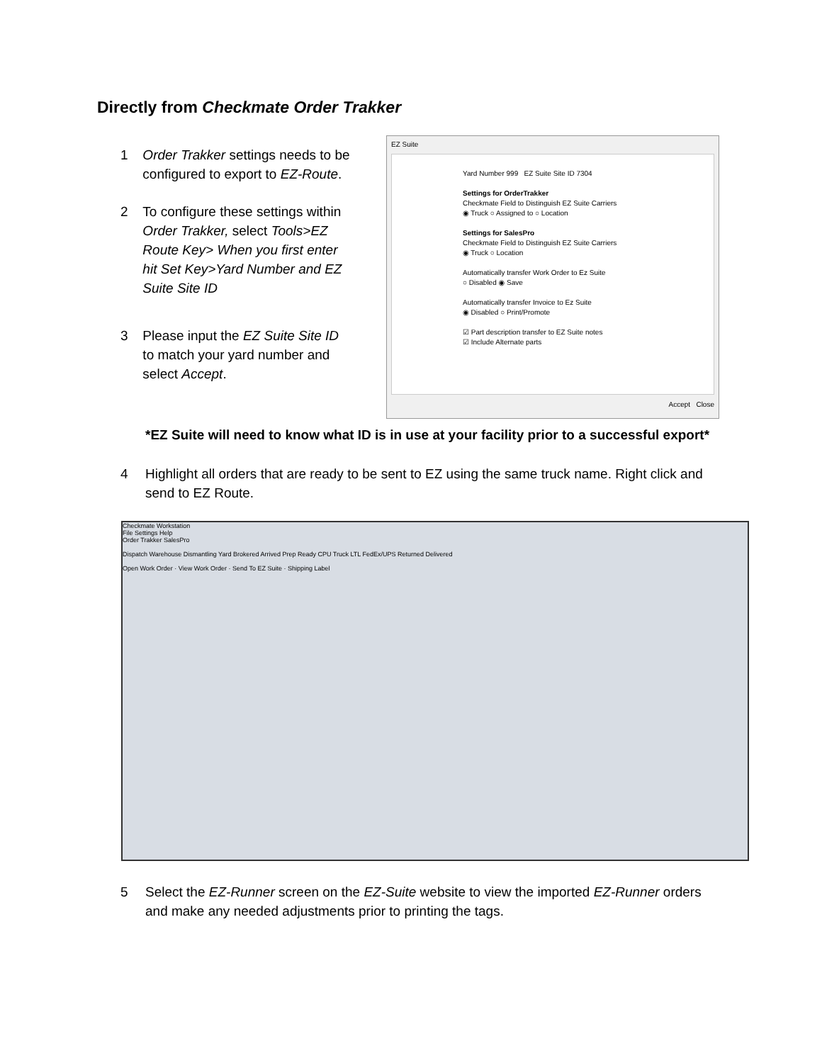Directly from Checkmate Order Trakker
1 Order Trakker settings needs to be configured to export to EZ-Route.
2 To configure these settings within Order Trakker, select Tools>EZ Route Key> When you first enter hit Set Key>Yard Number and EZ Suite Site ID
3 Please input the EZ Suite Site ID to match your yard number and select Accept.
EZ Suite
Yard Number 999 EZ Suite Site ID 7304
Settings for OrderTrakker
Checkmate Field to Distinguish EZ Suite Carriers
◉ Truck ○ Assigned to ○ Location
Settings for SalesPro
Checkmate Field to Distinguish EZ Suite Carriers
◉ Truck ○ Location
Automatically transfer Work Order to Ez Suite
○ Disabled ◉ Save
Automatically transfer Invoice to Ez Suite
◉ Disabled ○ Print/Promote
☑ Part description transfer to EZ Suite notes
☑ Include Alternate parts
Accept Close
*EZ Suite will need to know what ID is in use at your facility prior to a successful export*
4 Highlight all orders that are ready to be sent to EZ using the same truck name. Right click and send to EZ Route.
Checkmate Workstation
File Settings Help
Order Trakker SalesPro
Dispatch Warehouse Dismantling Yard Brokered Arrived Prep Ready CPU Truck LTL FedEx/UPS Returned Delivered
Open Work Order · View Work Order · Send To EZ Suite · Shipping Label
5 Select the EZ-Runner screen on the EZ-Suite website to view the imported EZ-Runner orders and make any needed adjustments prior to printing the tags.